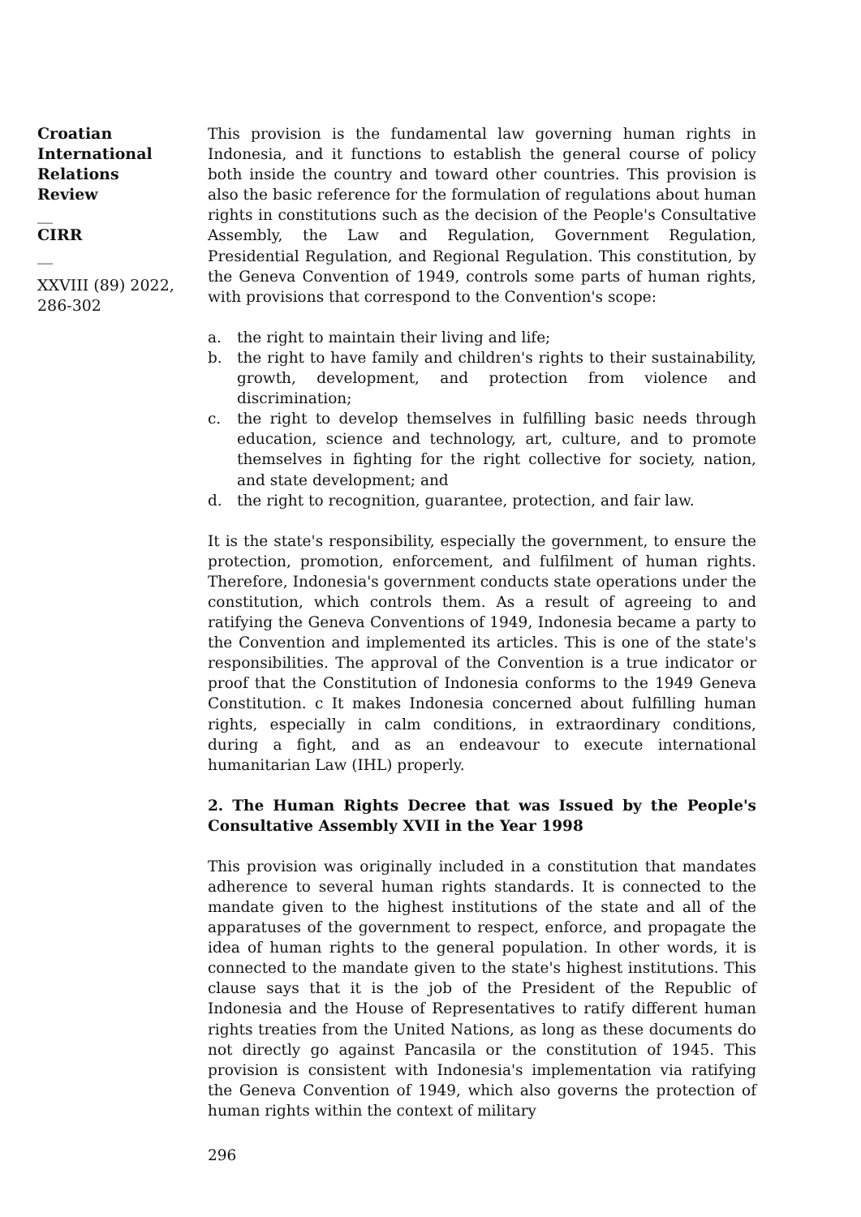Croatian
International
Relations
Review
__
CIRR
__
XXVIII (89) 2022,
286-302
This provision is the fundamental law governing human rights in Indonesia, and it functions to establish the general course of policy both inside the country and toward other countries. This provision is also the basic reference for the formulation of regulations about human rights in constitutions such as the decision of the People's Consultative Assembly, the Law and Regulation, Government Regulation, Presidential Regulation, and Regional Regulation. This constitution, by the Geneva Convention of 1949, controls some parts of human rights, with provisions that correspond to the Convention's scope:
a. the right to maintain their living and life;
b. the right to have family and children's rights to their sustainability, growth, development, and protection from violence and discrimination;
c. the right to develop themselves in fulfilling basic needs through education, science and technology, art, culture, and to promote themselves in fighting for the right collective for society, nation, and state development; and
d. the right to recognition, guarantee, protection, and fair law.
It is the state's responsibility, especially the government, to ensure the protection, promotion, enforcement, and fulfilment of human rights. Therefore, Indonesia's government conducts state operations under the constitution, which controls them. As a result of agreeing to and ratifying the Geneva Conventions of 1949, Indonesia became a party to the Convention and implemented its articles. This is one of the state's responsibilities. The approval of the Convention is a true indicator or proof that the Constitution of Indonesia conforms to the 1949 Geneva Constitution. c It makes Indonesia concerned about fulfilling human rights, especially in calm conditions, in extraordinary conditions, during a fight, and as an endeavour to execute international humanitarian Law (IHL) properly.
2. The Human Rights Decree that was Issued by the People's Consultative Assembly XVII in the Year 1998
This provision was originally included in a constitution that mandates adherence to several human rights standards. It is connected to the mandate given to the highest institutions of the state and all of the apparatuses of the government to respect, enforce, and propagate the idea of human rights to the general population. In other words, it is connected to the mandate given to the state's highest institutions. This clause says that it is the job of the President of the Republic of Indonesia and the House of Representatives to ratify different human rights treaties from the United Nations, as long as these documents do not directly go against Pancasila or the constitution of 1945. This provision is consistent with Indonesia's implementation via ratifying the Geneva Convention of 1949, which also governs the protection of human rights within the context of military
296